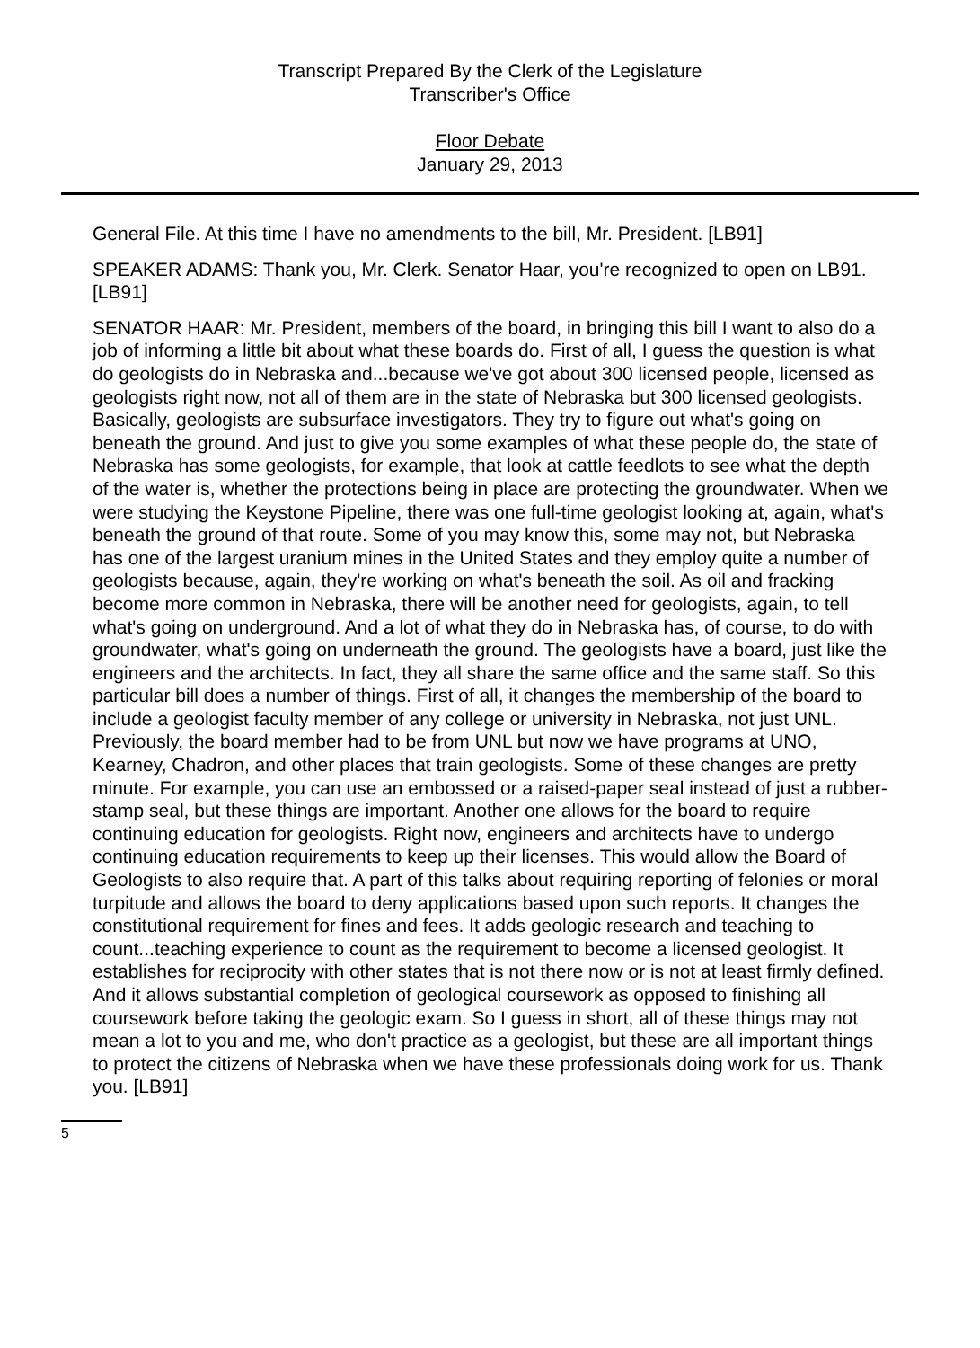Transcript Prepared By the Clerk of the Legislature
Transcriber's Office
Floor Debate
January 29, 2013
General File. At this time I have no amendments to the bill, Mr. President. [LB91]
SPEAKER ADAMS: Thank you, Mr. Clerk. Senator Haar, you're recognized to open on LB91. [LB91]
SENATOR HAAR: Mr. President, members of the board, in bringing this bill I want to also do a job of informing a little bit about what these boards do. First of all, I guess the question is what do geologists do in Nebraska and...because we've got about 300 licensed people, licensed as geologists right now, not all of them are in the state of Nebraska but 300 licensed geologists. Basically, geologists are subsurface investigators. They try to figure out what's going on beneath the ground. And just to give you some examples of what these people do, the state of Nebraska has some geologists, for example, that look at cattle feedlots to see what the depth of the water is, whether the protections being in place are protecting the groundwater. When we were studying the Keystone Pipeline, there was one full-time geologist looking at, again, what's beneath the ground of that route. Some of you may know this, some may not, but Nebraska has one of the largest uranium mines in the United States and they employ quite a number of geologists because, again, they're working on what's beneath the soil. As oil and fracking become more common in Nebraska, there will be another need for geologists, again, to tell what's going on underground. And a lot of what they do in Nebraska has, of course, to do with groundwater, what's going on underneath the ground. The geologists have a board, just like the engineers and the architects. In fact, they all share the same office and the same staff. So this particular bill does a number of things. First of all, it changes the membership of the board to include a geologist faculty member of any college or university in Nebraska, not just UNL. Previously, the board member had to be from UNL but now we have programs at UNO, Kearney, Chadron, and other places that train geologists. Some of these changes are pretty minute. For example, you can use an embossed or a raised-paper seal instead of just a rubber-stamp seal, but these things are important. Another one allows for the board to require continuing education for geologists. Right now, engineers and architects have to undergo continuing education requirements to keep up their licenses. This would allow the Board of Geologists to also require that. A part of this talks about requiring reporting of felonies or moral turpitude and allows the board to deny applications based upon such reports. It changes the constitutional requirement for fines and fees. It adds geologic research and teaching to count...teaching experience to count as the requirement to become a licensed geologist. It establishes for reciprocity with other states that is not there now or is not at least firmly defined. And it allows substantial completion of geological coursework as opposed to finishing all coursework before taking the geologic exam. So I guess in short, all of these things may not mean a lot to you and me, who don't practice as a geologist, but these are all important things to protect the citizens of Nebraska when we have these professionals doing work for us. Thank you. [LB91]
5